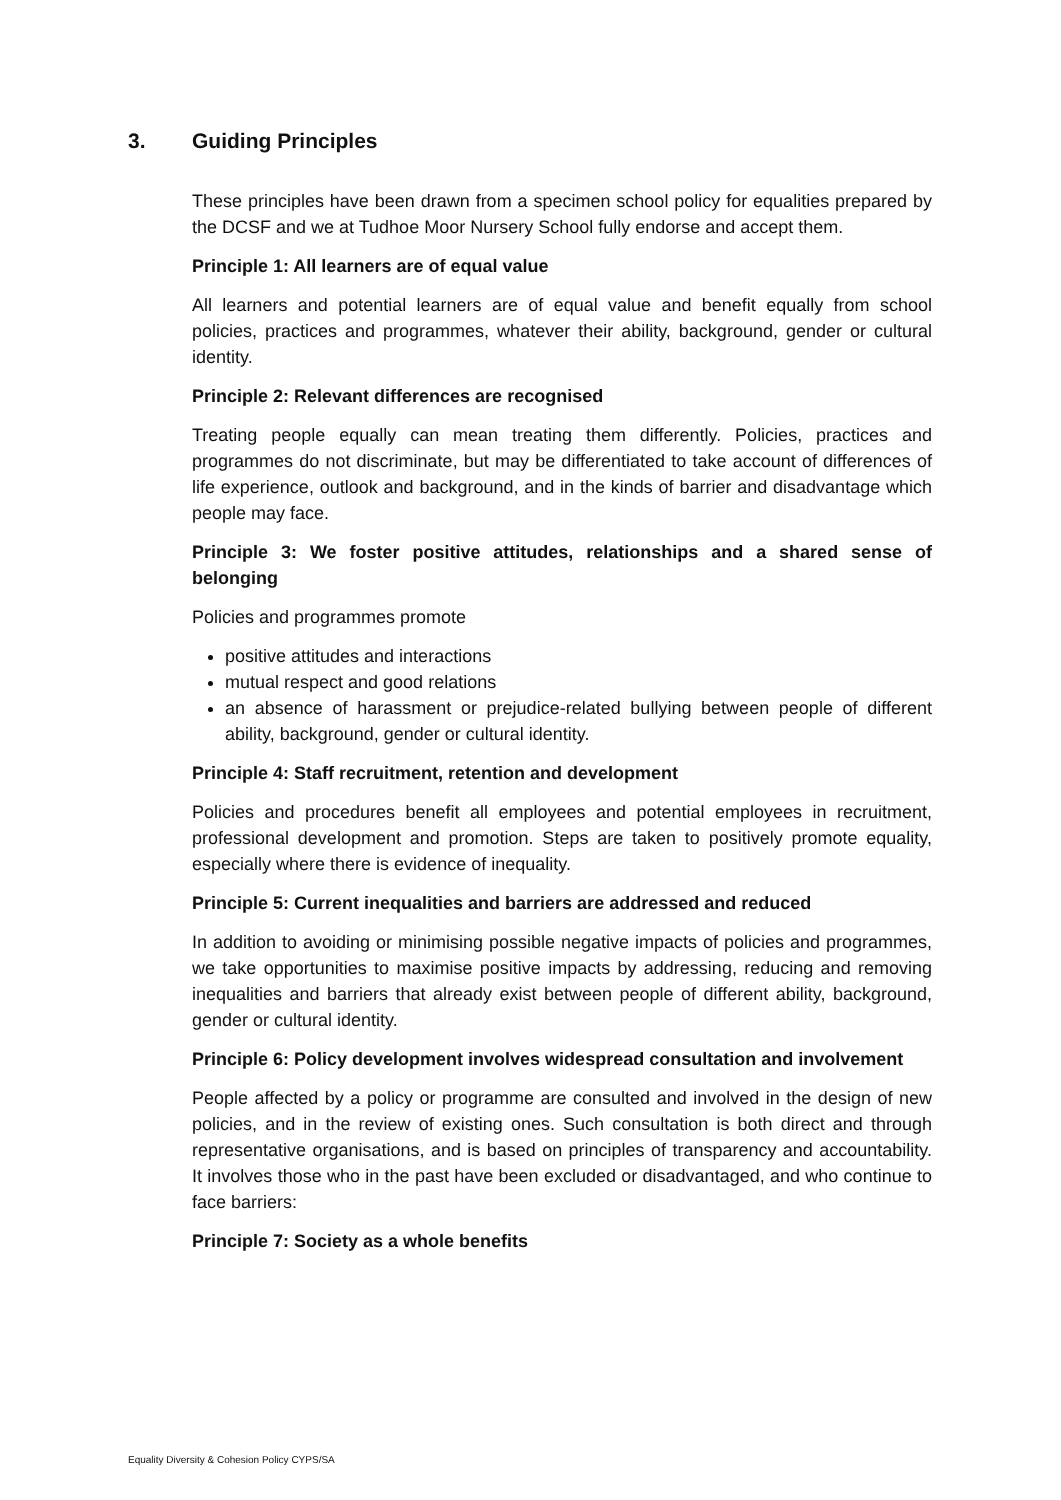3. Guiding Principles
These principles have been drawn from a specimen school policy for equalities prepared by the DCSF and we at Tudhoe Moor Nursery School fully endorse and accept them.
Principle 1: All learners are of equal value
All learners and potential learners are of equal value and benefit equally from school policies, practices and programmes, whatever their ability, background, gender or cultural identity.
Principle 2: Relevant differences are recognised
Treating people equally can mean treating them differently. Policies, practices and programmes do not discriminate, but may be differentiated to take account of differences of life experience, outlook and background, and in the kinds of barrier and disadvantage which people may face.
Principle 3: We foster positive attitudes, relationships and a shared sense of belonging
Policies and programmes promote
positive attitudes and interactions
mutual respect and good relations
an absence of harassment or prejudice-related bullying between people of different ability, background, gender or cultural identity.
Principle 4: Staff recruitment, retention and development
Policies and procedures benefit all employees and potential employees in recruitment, professional development and promotion. Steps are taken to positively promote equality, especially where there is evidence of inequality.
Principle 5: Current inequalities and barriers are addressed and reduced
In addition to avoiding or minimising possible negative impacts of policies and programmes, we take opportunities to maximise positive impacts by addressing, reducing and removing inequalities and barriers that already exist between people of different ability, background, gender or cultural identity.
Principle 6: Policy development involves widespread consultation and involvement
People affected by a policy or programme are consulted and involved in the design of new policies, and in the review of existing ones. Such consultation is both direct and through representative organisations, and is based on principles of transparency and accountability. It involves those who in the past have been excluded or disadvantaged, and who continue to face barriers:
Principle 7: Society as a whole benefits
Equality Diversity & Cohesion Policy CYPS/SA